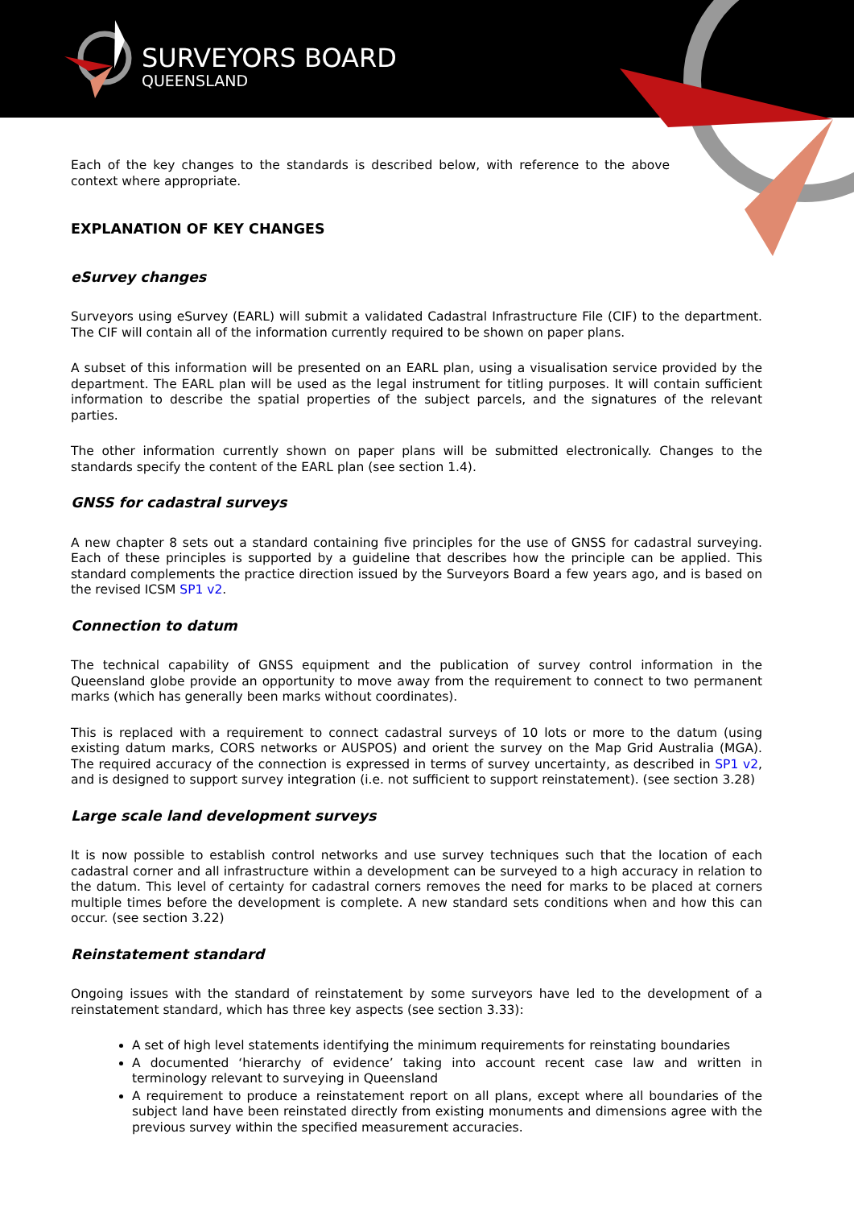SURVEYORS BOARD
QUEENSLAND
Each of the key changes to the standards is described below, with reference to the above context where appropriate.
EXPLANATION OF KEY CHANGES
eSurvey changes
Surveyors using eSurvey (EARL) will submit a validated Cadastral Infrastructure File (CIF) to the department. The CIF will contain all of the information currently required to be shown on paper plans.
A subset of this information will be presented on an EARL plan, using a visualisation service provided by the department. The EARL plan will be used as the legal instrument for titling purposes. It will contain sufficient information to describe the spatial properties of the subject parcels, and the signatures of the relevant parties.
The other information currently shown on paper plans will be submitted electronically. Changes to the standards specify the content of the EARL plan (see section 1.4).
GNSS for cadastral surveys
A new chapter 8 sets out a standard containing five principles for the use of GNSS for cadastral surveying. Each of these principles is supported by a guideline that describes how the principle can be applied. This standard complements the practice direction issued by the Surveyors Board a few years ago, and is based on the revised ICSM SP1 v2.
Connection to datum
The technical capability of GNSS equipment and the publication of survey control information in the Queensland globe provide an opportunity to move away from the requirement to connect to two permanent marks (which has generally been marks without coordinates).
This is replaced with a requirement to connect cadastral surveys of 10 lots or more to the datum (using existing datum marks, CORS networks or AUSPOS) and orient the survey on the Map Grid Australia (MGA). The required accuracy of the connection is expressed in terms of survey uncertainty, as described in SP1 v2, and is designed to support survey integration (i.e. not sufficient to support reinstatement). (see section 3.28)
Large scale land development surveys
It is now possible to establish control networks and use survey techniques such that the location of each cadastral corner and all infrastructure within a development can be surveyed to a high accuracy in relation to the datum. This level of certainty for cadastral corners removes the need for marks to be placed at corners multiple times before the development is complete. A new standard sets conditions when and how this can occur. (see section 3.22)
Reinstatement standard
Ongoing issues with the standard of reinstatement by some surveyors have led to the development of a reinstatement standard, which has three key aspects (see section 3.33):
A set of high level statements identifying the minimum requirements for reinstating boundaries
A documented ‘hierarchy of evidence’ taking into account recent case law and written in terminology relevant to surveying in Queensland
A requirement to produce a reinstatement report on all plans, except where all boundaries of the subject land have been reinstated directly from existing monuments and dimensions agree with the previous survey within the specified measurement accuracies.